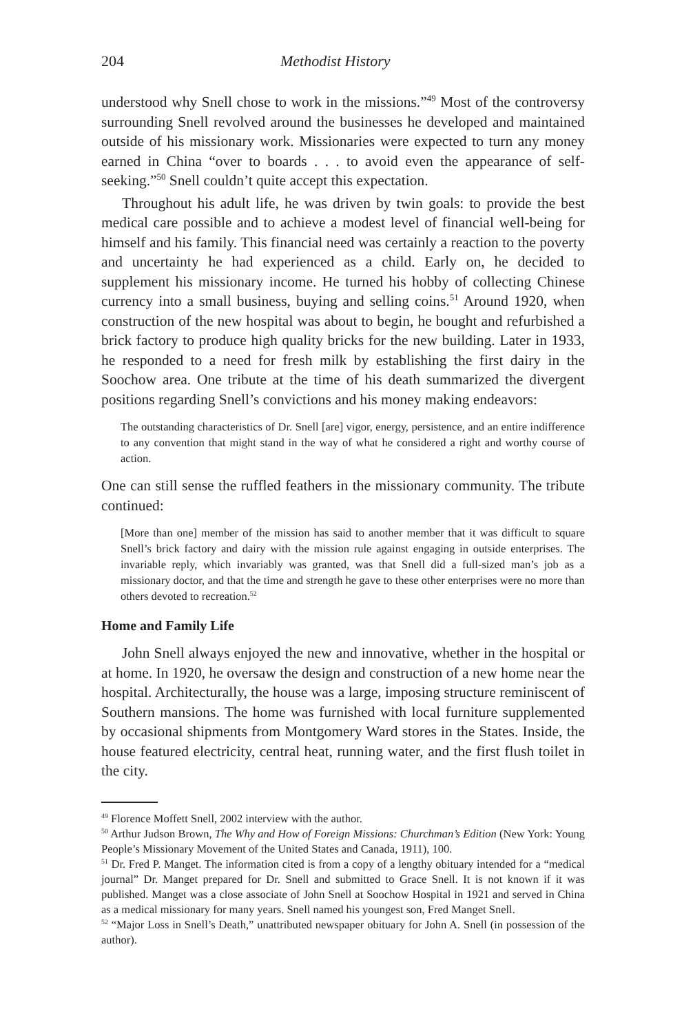204 Methodist History
understood why Snell chose to work in the missions.”<sup>49</sup> Most of the controversy surrounding Snell revolved around the businesses he developed and maintained outside of his missionary work. Missionaries were expected to turn any money earned in China “over to boards . . . to avoid even the appearance of self-seeking.”<sup>50</sup> Snell couldn’t quite accept this expectation.
Throughout his adult life, he was driven by twin goals: to provide the best medical care possible and to achieve a modest level of financial well-being for himself and his family. This financial need was certainly a reaction to the poverty and uncertainty he had experienced as a child. Early on, he decided to supplement his missionary income. He turned his hobby of collecting Chinese currency into a small business, buying and selling coins.<sup>51</sup> Around 1920, when construction of the new hospital was about to begin, he bought and refurbished a brick factory to produce high quality bricks for the new building. Later in 1933, he responded to a need for fresh milk by establishing the first dairy in the Soochow area. One tribute at the time of his death summarized the divergent positions regarding Snell’s convictions and his money making endeavors:
The outstanding characteristics of Dr. Snell [are] vigor, energy, persistence, and an entire indifference to any convention that might stand in the way of what he considered a right and worthy course of action.
One can still sense the ruffled feathers in the missionary community. The tribute continued:
[More than one] member of the mission has said to another member that it was difficult to square Snell’s brick factory and dairy with the mission rule against engaging in outside enterprises. The invariable reply, which invariably was granted, was that Snell did a full-sized man’s job as a missionary doctor, and that the time and strength he gave to these other enterprises were no more than others devoted to recreation.<sup>52</sup>
Home and Family Life
John Snell always enjoyed the new and innovative, whether in the hospital or at home. In 1920, he oversaw the design and construction of a new home near the hospital. Architecturally, the house was a large, imposing structure reminiscent of Southern mansions. The home was furnished with local furniture supplemented by occasional shipments from Montgomery Ward stores in the States. Inside, the house featured electricity, central heat, running water, and the first flush toilet in the city.
<sup>49</sup> Florence Moffett Snell, 2002 interview with the author.
<sup>50</sup> Arthur Judson Brown, The Why and How of Foreign Missions: Churchman’s Edition (New York: Young People’s Missionary Movement of the United States and Canada, 1911), 100.
<sup>51</sup> Dr. Fred P. Manget. The information cited is from a copy of a lengthy obituary intended for a “medical journal” Dr. Manget prepared for Dr. Snell and submitted to Grace Snell. It is not known if it was published. Manget was a close associate of John Snell at Soochow Hospital in 1921 and served in China as a medical missionary for many years. Snell named his youngest son, Fred Manget Snell.
<sup>52</sup> “Major Loss in Snell’s Death,” unattributed newspaper obituary for John A. Snell (in possession of the author).